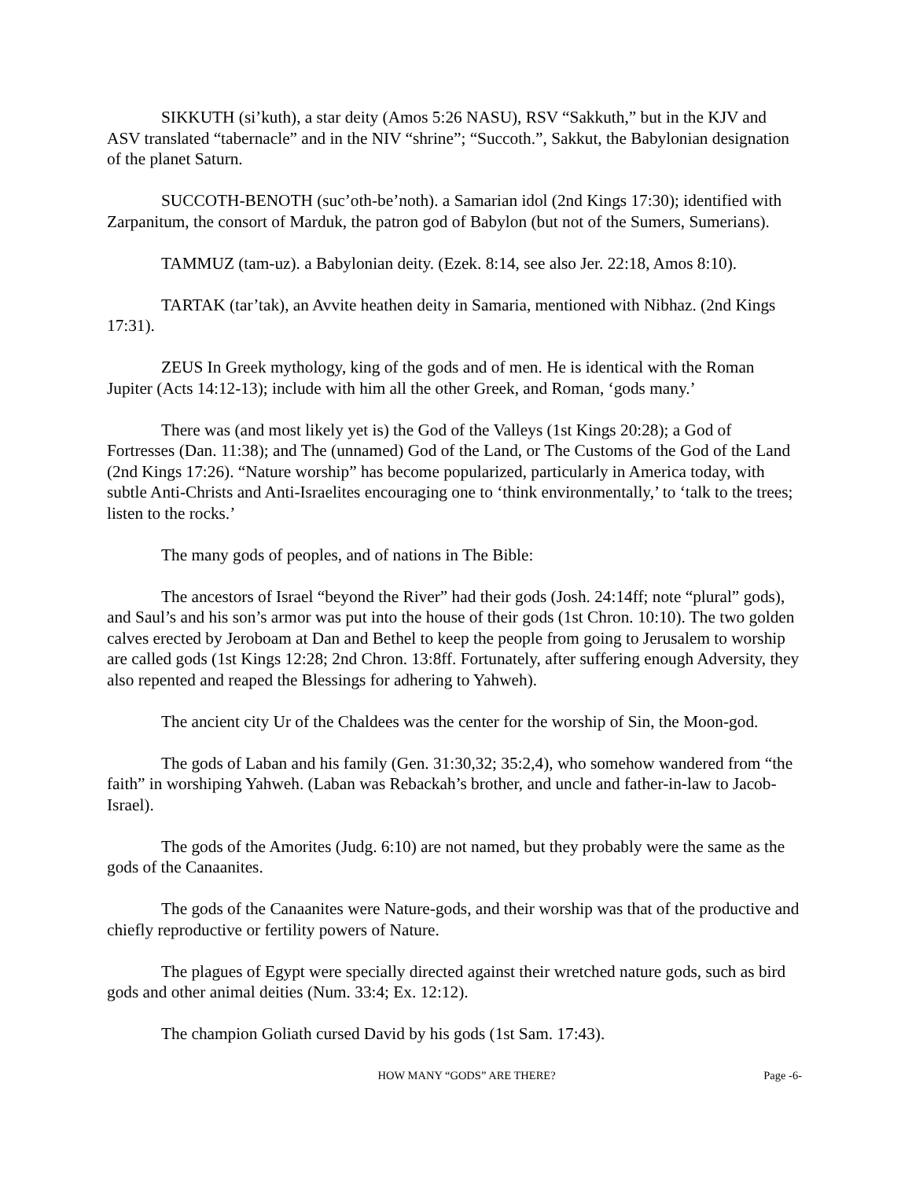SIKKUTH (si’kuth), a star deity (Amos 5:26 NASU), RSV “Sakkuth,” but in the KJV and ASV translated “tabernacle” and in the NIV “shrine”; “Succoth.”, Sakkut, the Babylonian designation of the planet Saturn.
SUCCOTH-BENOTH (suc’oth-be’noth). a Samarian idol (2nd Kings 17:30); identified with Zarpanitum, the consort of Marduk, the patron god of Babylon (but not of the Sumers, Sumerians).
TAMMUZ (tam-uz). a Babylonian deity. (Ezek. 8:14, see also Jer. 22:18, Amos 8:10).
TARTAK (tar’tak), an Avvite heathen deity in Samaria, mentioned with Nibhaz. (2nd Kings 17:31).
ZEUS In Greek mythology, king of the gods and of men. He is identical with the Roman Jupiter (Acts 14:12-13); include with him all the other Greek, and Roman, ‘gods many.’
There was (and most likely yet is) the God of the Valleys (1st Kings 20:28); a God of Fortresses (Dan. 11:38); and The (unnamed) God of the Land, or The Customs of the God of the Land (2nd Kings 17:26). “Nature worship” has become popularized, particularly in America today, with subtle Anti-Christs and Anti-Israelites encouraging one to ‘think environmentally,’ to ‘talk to the trees; listen to the rocks.’
The many gods of peoples, and of nations in The Bible:
The ancestors of Israel “beyond the River” had their gods (Josh. 24:14ff; note “plural” gods), and Saul’s and his son’s armor was put into the house of their gods (1st Chron. 10:10). The two golden calves erected by Jeroboam at Dan and Bethel to keep the people from going to Jerusalem to worship are called gods (1st Kings 12:28; 2nd Chron. 13:8ff. Fortunately, after suffering enough Adversity, they also repented and reaped the Blessings for adhering to Yahweh).
The ancient city Ur of the Chaldees was the center for the worship of Sin, the Moon-god.
The gods of Laban and his family (Gen. 31:30,32; 35:2,4), who somehow wandered from “the faith” in worshiping Yahweh. (Laban was Rebackah’s brother, and uncle and father-in-law to Jacob-Israel).
The gods of the Amorites (Judg. 6:10) are not named, but they probably were the same as the gods of the Canaanites.
The gods of the Canaanites were Nature-gods, and their worship was that of the productive and chiefly reproductive or fertility powers of Nature.
The plagues of Egypt were specially directed against their wretched nature gods, such as bird gods and other animal deities (Num. 33:4; Ex. 12:12).
The champion Goliath cursed David by his gods (1st Sam. 17:43).
HOW MANY “GODS” ARE THERE? Page -6-